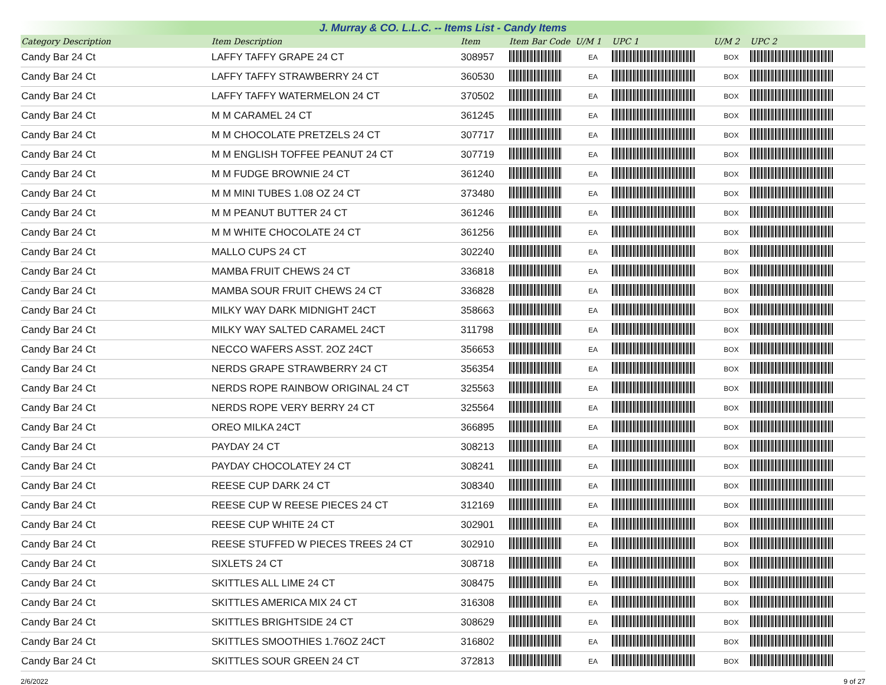J. Murray & CO. L.L.C. -- Items List - Candy Items
| Category Description | Item Description | Item | Item Bar Code | U/M 1 | UPC 1 | U/M 2 | UPC 2 |
| --- | --- | --- | --- | --- | --- | --- | --- |
| Candy Bar 24 Ct | LAFFY TAFFY GRAPE 24 CT | 308957 | | EA | | BOX | |
| Candy Bar 24 Ct | LAFFY TAFFY STRAWBERRY 24 CT | 360530 | | EA | | BOX | |
| Candy Bar 24 Ct | LAFFY TAFFY WATERMELON 24 CT | 370502 | | EA | | BOX | |
| Candy Bar 24 Ct | M M CARAMEL 24 CT | 361245 | | EA | | BOX | |
| Candy Bar 24 Ct | M M CHOCOLATE PRETZELS 24 CT | 307717 | | EA | | BOX | |
| Candy Bar 24 Ct | M M ENGLISH TOFFEE PEANUT 24 CT | 307719 | | EA | | BOX | |
| Candy Bar 24 Ct | M M FUDGE BROWNIE 24 CT | 361240 | | EA | | BOX | |
| Candy Bar 24 Ct | M M MINI TUBES 1.08 OZ 24 CT | 373480 | | EA | | BOX | |
| Candy Bar 24 Ct | M M PEANUT BUTTER 24 CT | 361246 | | EA | | BOX | |
| Candy Bar 24 Ct | M M WHITE CHOCOLATE 24 CT | 361256 | | EA | | BOX | |
| Candy Bar 24 Ct | MALLO CUPS 24 CT | 302240 | | EA | | BOX | |
| Candy Bar 24 Ct | MAMBA FRUIT CHEWS 24 CT | 336818 | | EA | | BOX | |
| Candy Bar 24 Ct | MAMBA SOUR FRUIT CHEWS 24 CT | 336828 | | EA | | BOX | |
| Candy Bar 24 Ct | MILKY WAY DARK MIDNIGHT 24CT | 358663 | | EA | | BOX | |
| Candy Bar 24 Ct | MILKY WAY SALTED CARAMEL 24CT | 311798 | | EA | | BOX | |
| Candy Bar 24 Ct | NECCO WAFERS ASST. 2OZ 24CT | 356653 | | EA | | BOX | |
| Candy Bar 24 Ct | NERDS GRAPE STRAWBERRY 24 CT | 356354 | | EA | | BOX | |
| Candy Bar 24 Ct | NERDS ROPE RAINBOW ORIGINAL 24 CT | 325563 | | EA | | BOX | |
| Candy Bar 24 Ct | NERDS ROPE VERY BERRY 24 CT | 325564 | | EA | | BOX | |
| Candy Bar 24 Ct | OREO MILKA 24CT | 366895 | | EA | | BOX | |
| Candy Bar 24 Ct | PAYDAY 24 CT | 308213 | | EA | | BOX | |
| Candy Bar 24 Ct | PAYDAY CHOCOLATEY 24 CT | 308241 | | EA | | BOX | |
| Candy Bar 24 Ct | REESE CUP DARK 24 CT | 308340 | | EA | | BOX | |
| Candy Bar 24 Ct | REESE CUP W REESE PIECES 24 CT | 312169 | | EA | | BOX | |
| Candy Bar 24 Ct | REESE CUP WHITE 24 CT | 302901 | | EA | | BOX | |
| Candy Bar 24 Ct | REESE STUFFED W PIECES TREES 24 CT | 302910 | | EA | | BOX | |
| Candy Bar 24 Ct | SIXLETS 24 CT | 308718 | | EA | | BOX | |
| Candy Bar 24 Ct | SKITTLES ALL LIME 24 CT | 308475 | | EA | | BOX | |
| Candy Bar 24 Ct | SKITTLES AMERICA MIX 24 CT | 316308 | | EA | | BOX | |
| Candy Bar 24 Ct | SKITTLES BRIGHTSIDE 24 CT | 308629 | | EA | | BOX | |
| Candy Bar 24 Ct | SKITTLES SMOOTHIES 1.76OZ 24CT | 316802 | | EA | | BOX | |
| Candy Bar 24 Ct | SKITTLES SOUR GREEN 24 CT | 372813 | | EA | | BOX | |
2/6/2022 9 of 27